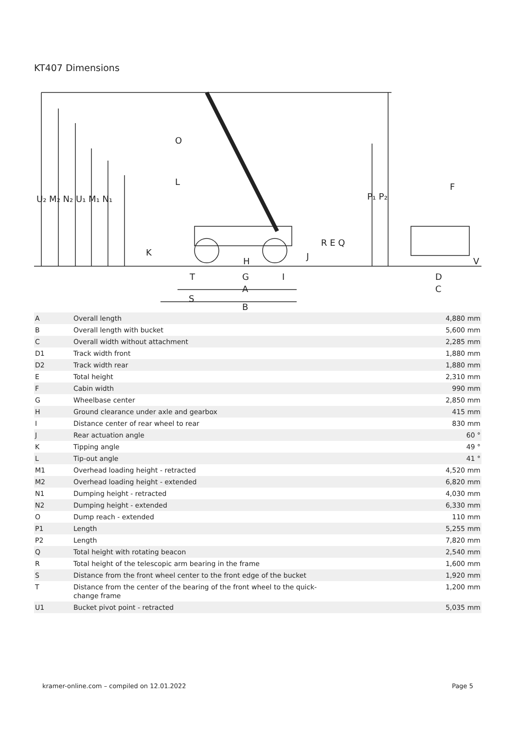KT407 Dimensions
U₂ M₂ N₂ U₁ M₁ N₁
P₁ P₂
O
L
K
R E Q
J
H
T
G
I
A
S
B
F
V
D
C
| A | Overall length | 4,880 mm |
| B | Overall length with bucket | 5,600 mm |
| C | Overall width without attachment | 2,285 mm |
| D1 | Track width front | 1,880 mm |
| D2 | Track width rear | 1,880 mm |
| E | Total height | 2,310 mm |
| F | Cabin width | 990 mm |
| G | Wheelbase center | 2,850 mm |
| H | Ground clearance under axle and gearbox | 415 mm |
| I | Distance center of rear wheel to rear | 830 mm |
| J | Rear actuation angle | 60 ° |
| K | Tipping angle | 49 ° |
| L | Tip-out angle | 41 ° |
| M1 | Overhead loading height - retracted | 4,520 mm |
| M2 | Overhead loading height - extended | 6,820 mm |
| N1 | Dumping height - retracted | 4,030 mm |
| N2 | Dumping height - extended | 6,330 mm |
| O | Dump reach - extended | 110 mm |
| P1 | Length | 5,255 mm |
| P2 | Length | 7,820 mm |
| Q | Total height with rotating beacon | 2,540 mm |
| R | Total height of the telescopic arm bearing in the frame | 1,600 mm |
| S | Distance from the front wheel center to the front edge of the bucket | 1,920 mm |
| T | Distance from the center of the bearing of the front wheel to the quick-change frame | 1,200 mm |
| U1 | Bucket pivot point - retracted | 5,035 mm |
kramer-online.com – compiled on 12.01.2022 Page 5